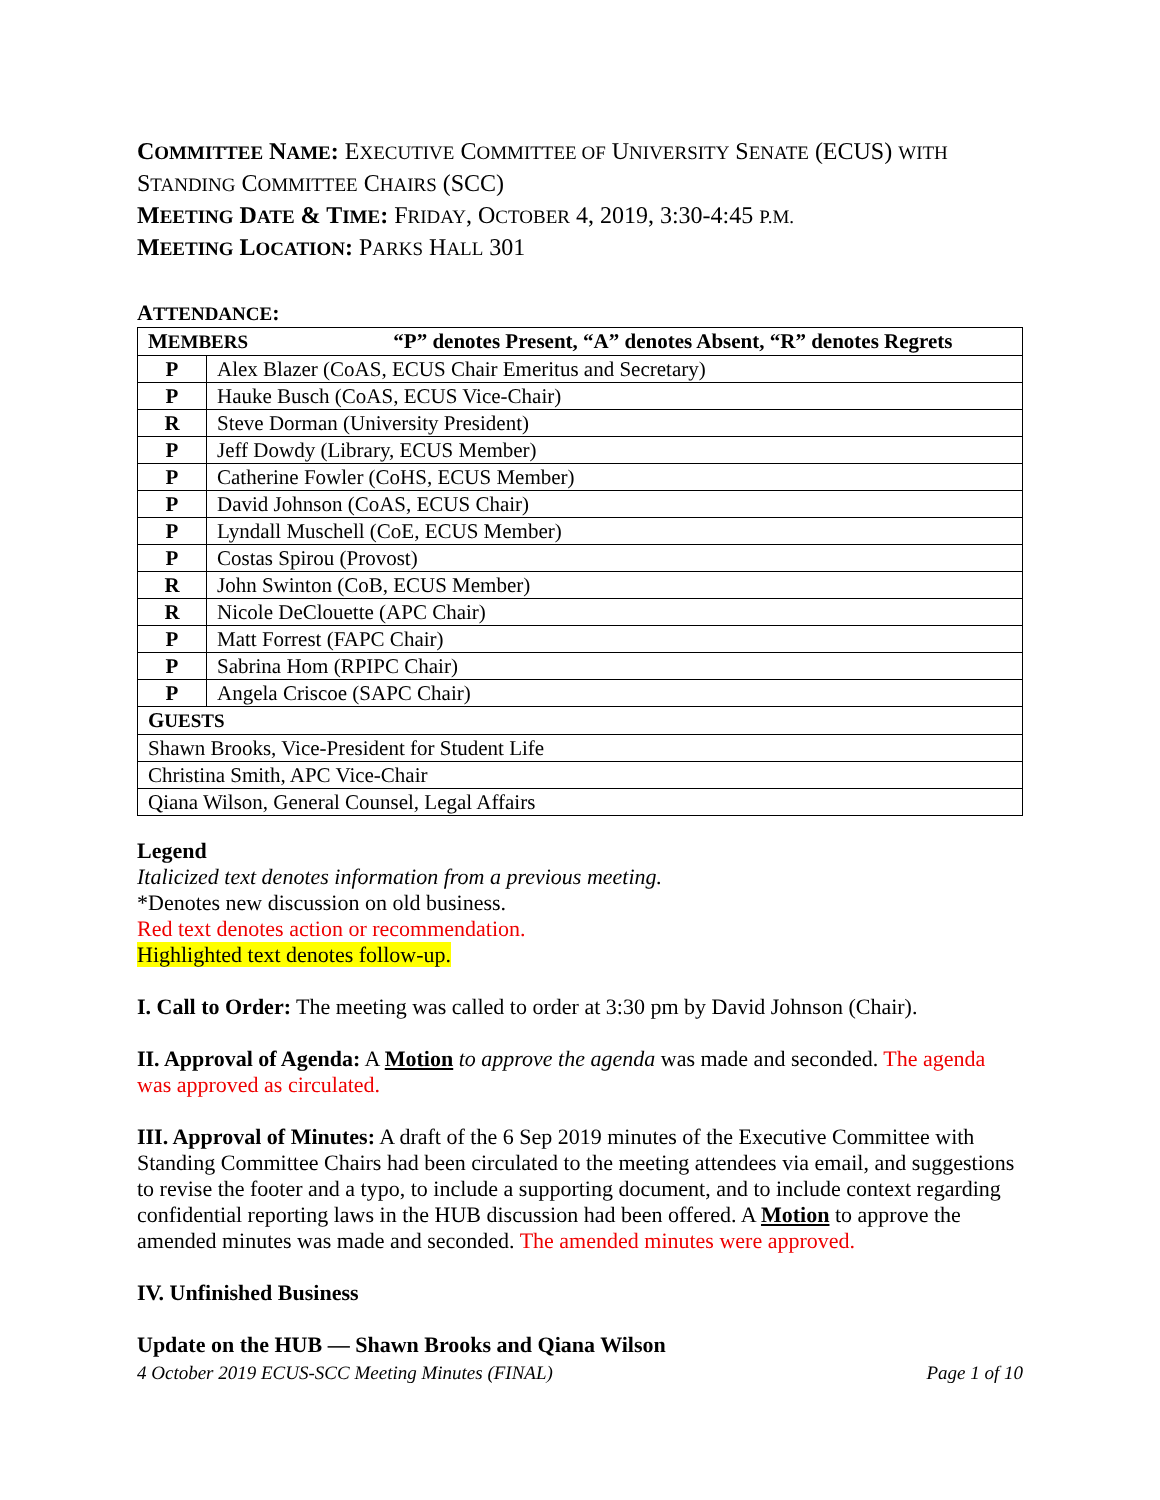COMMITTEE NAME: EXECUTIVE COMMITTEE OF UNIVERSITY SENATE (ECUS) WITH
STANDING COMMITTEE CHAIRS (SCC)
MEETING DATE & TIME: FRIDAY, OCTOBER 4, 2019, 3:30-4:45 P.M.
MEETING LOCATION: PARKS HALL 301
ATTENDANCE:
| M EMBERS “P” denotes Present, “A” denotes Absent, “R” denotes Regrets | |
| P | Alex Blazer (CoAS, ECUS Chair Emeritus and Secretary) |
| P | Hauke Busch (CoAS, ECUS Vice-Chair) |
| R | Steve Dorman (University President) |
| P | Jeff Dowdy (Library, ECUS Member) |
| P | Catherine Fowler (CoHS, ECUS Member) |
| P | David Johnson (CoAS, ECUS Chair) |
| P | Lyndall Muschell (CoE, ECUS Member) |
| P | Costas Spirou (Provost) |
| R | John Swinton (CoB, ECUS Member) |
| R | Nicole DeClouette (APC Chair) |
| P | Matt Forrest (FAPC Chair) |
| P | Sabrina Hom (RPIPC Chair) |
| P | Angela Criscoe (SAPC Chair) |
| G UESTS | |
| Shawn Brooks, Vice-President for Student Life | |
| Christina Smith, APC Vice-Chair | |
| Qiana Wilson, General Counsel, Legal Affairs | |
Legend
Italicized text denotes information from a previous meeting.
*Denotes new discussion on old business.
Red text denotes action or recommendation.
Highlighted text denotes follow-up.
I. Call to Order: The meeting was called to order at 3:30 pm by David Johnson (Chair).
II. Approval of Agenda: A Motion to approve the agenda was made and seconded. The agenda was approved as circulated.
III. Approval of Minutes: A draft of the 6 Sep 2019 minutes of the Executive Committee with Standing Committee Chairs had been circulated to the meeting attendees via email, and suggestions to revise the footer and a typo, to include a supporting document, and to include context regarding confidential reporting laws in the HUB discussion had been offered. A Motion to approve the amended minutes was made and seconded. The amended minutes were approved.
IV. Unfinished Business
Update on the HUB — Shawn Brooks and Qiana Wilson
4 October 2019 ECUS-SCC Meeting Minutes (FINAL) Page 1 of 10